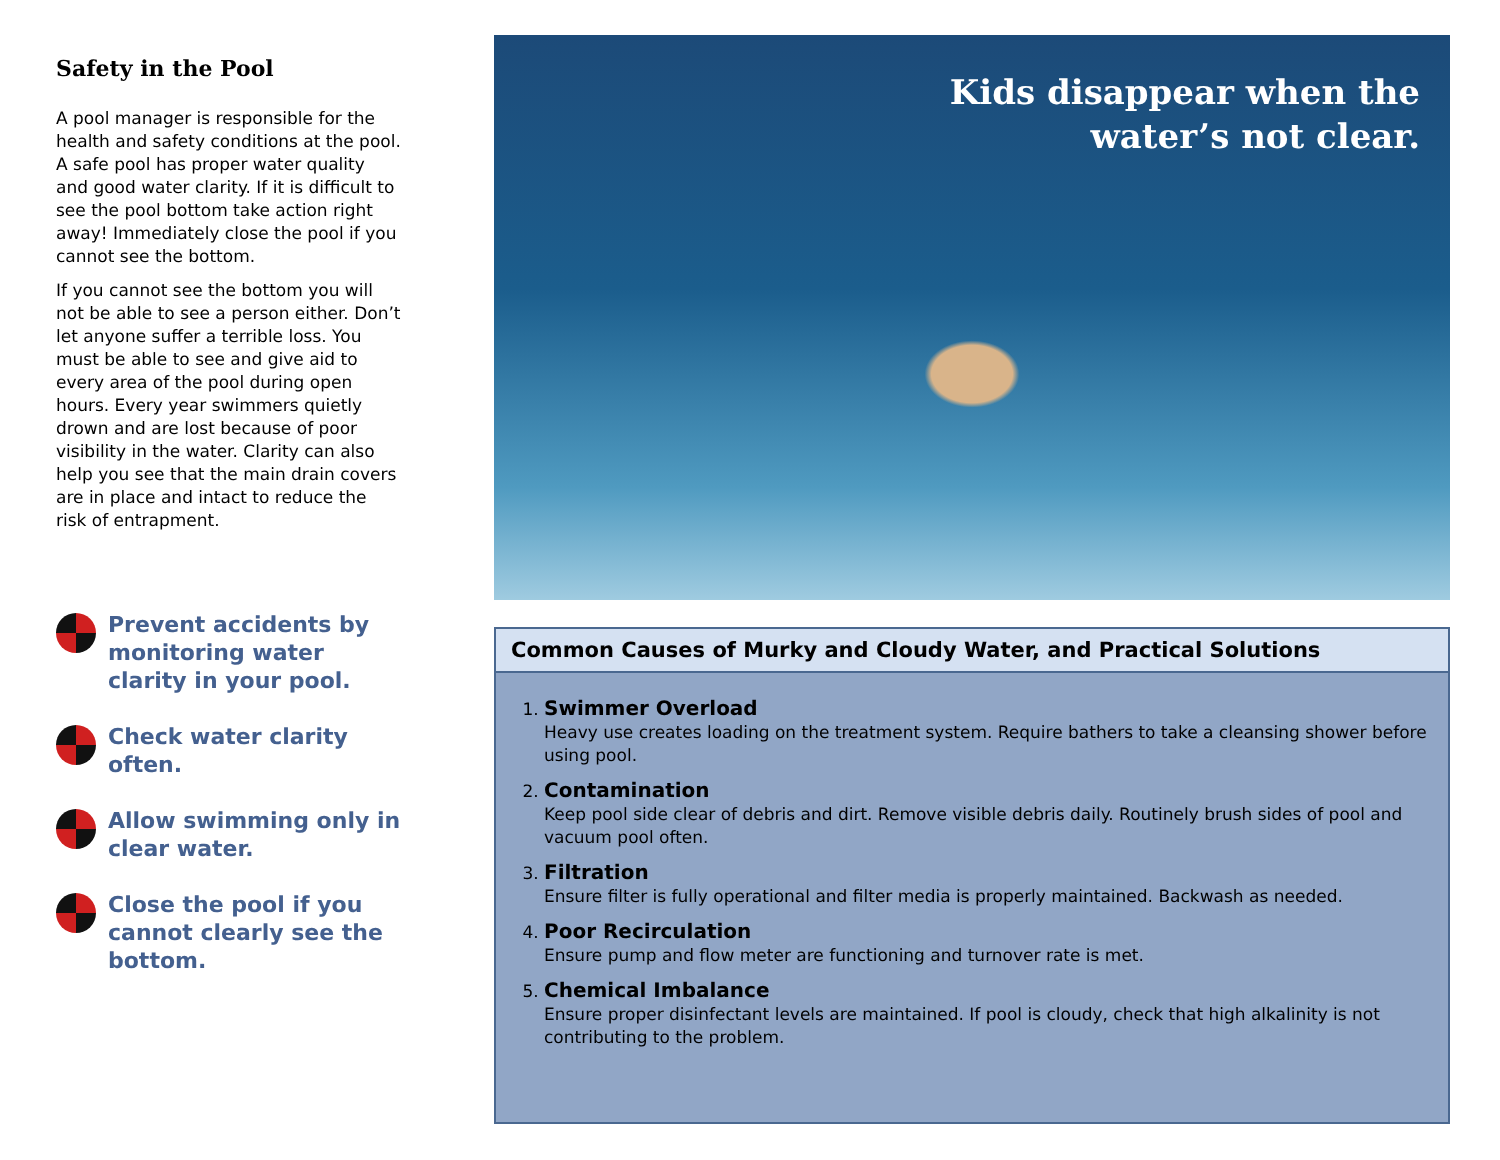Safety in the Pool
A pool manager is responsible for the health and safety conditions at the pool. A safe pool has proper water quality and good water clarity. If it is difficult to see the pool bottom take action right away! Immediately close the pool if you cannot see the bottom.
If you cannot see the bottom you will not be able to see a person either. Don’t let anyone suffer a terrible loss. You must be able to see and give aid to every area of the pool during open hours. Every year swimmers quietly drown and are lost because of poor visibility in the water. Clarity can also help you see that the main drain covers are in place and intact to reduce the risk of entrapment.
Prevent accidents by monitoring water clarity in your pool.
Check water clarity often.
Allow swimming only in clear water.
Close the pool if you cannot clearly see the bottom.
Kids disappear when the
water’s not clear.
Common Causes of Murky and Cloudy Water, and Practical Solutions
1. Swimmer Overload
Heavy use creates loading on the treatment system. Require bathers to take a cleansing shower before using pool.
2. Contamination
Keep pool side clear of debris and dirt. Remove visible debris daily. Routinely brush sides of pool and vacuum pool often.
3. Filtration
Ensure filter is fully operational and filter media is properly maintained. Backwash as needed.
4. Poor Recirculation
Ensure pump and flow meter are functioning and turnover rate is met.
5. Chemical Imbalance
Ensure proper disinfectant levels are maintained. If pool is cloudy, check that high alkalinity is not contributing to the problem.